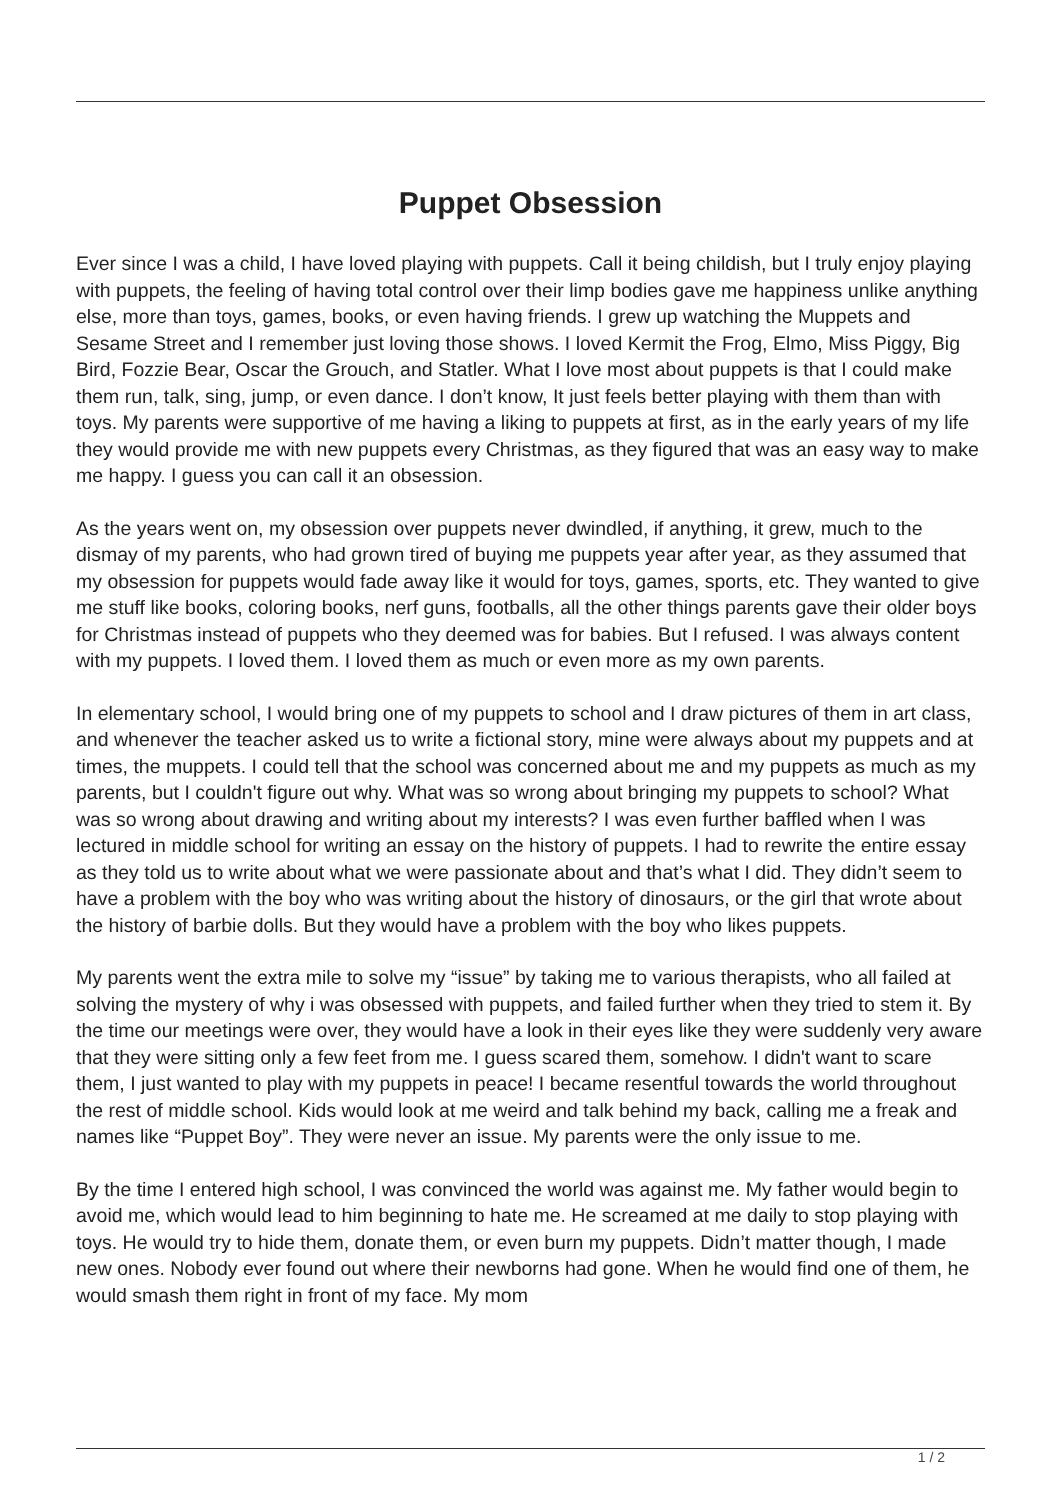Puppet Obsession
Ever since I was a child, I have loved playing with puppets. Call it being childish, but I truly enjoy playing with puppets, the feeling of having total control over their limp bodies gave me happiness unlike anything else, more than toys, games, books, or even having friends. I grew up watching the Muppets and Sesame Street and I remember just loving those shows. I loved Kermit the Frog, Elmo, Miss Piggy, Big Bird, Fozzie Bear, Oscar the Grouch, and Statler. What I love most about puppets is that I could make them run, talk, sing, jump, or even dance. I don’t know, It just feels better playing with them than with toys. My parents were supportive of me having a liking to puppets at first, as in the early years of my life they would provide me with new puppets every Christmas, as they figured that was an easy way to make me happy. I guess you can call it an obsession.
As the years went on, my obsession over puppets never dwindled, if anything, it grew, much to the dismay of my parents, who had grown tired of buying me puppets year after year, as they assumed that my obsession for puppets would fade away like it would for toys, games, sports, etc. They wanted to give me stuff like books, coloring books, nerf guns, footballs, all the other things parents gave their older boys for Christmas instead of puppets who they deemed was for babies. But I refused. I was always content with my puppets. I loved them. I loved them as much or even more as my own parents.
In elementary school, I would bring one of my puppets to school and I draw pictures of them in art class, and whenever the teacher asked us to write a fictional story, mine were always about my puppets and at times, the muppets. I could tell that the school was concerned about me and my puppets as much as my parents, but I couldn't figure out why. What was so wrong about bringing my puppets to school? What was so wrong about drawing and writing about my interests? I was even further baffled when I was lectured in middle school for writing an essay on the history of puppets. I had to rewrite the entire essay as they told us to write about what we were passionate about and that’s what I did. They didn’t seem to have a problem with the boy who was writing about the history of dinosaurs, or the girl that wrote about the history of barbie dolls. But they would have a problem with the boy who likes puppets.
My parents went the extra mile to solve my “issue” by taking me to various therapists, who all failed at solving the mystery of why i was obsessed with puppets, and failed further when they tried to stem it. By the time our meetings were over, they would have a look in their eyes like they were suddenly very aware that they were sitting only a few feet from me. I guess scared them, somehow. I didn't want to scare them, I just wanted to play with my puppets in peace! I became resentful towards the world throughout the rest of middle school. Kids would look at me weird and talk behind my back, calling me a freak and names like “Puppet Boy”. They were never an issue. My parents were the only issue to me.
By the time I entered high school, I was convinced the world was against me. My father would begin to avoid me, which would lead to him beginning to hate me. He screamed at me daily to stop playing with toys. He would try to hide them, donate them, or even burn my puppets. Didn’t matter though, I made new ones. Nobody ever found out where their newborns had gone. When he would find one of them, he would smash them right in front of my face. My mom
1 / 2